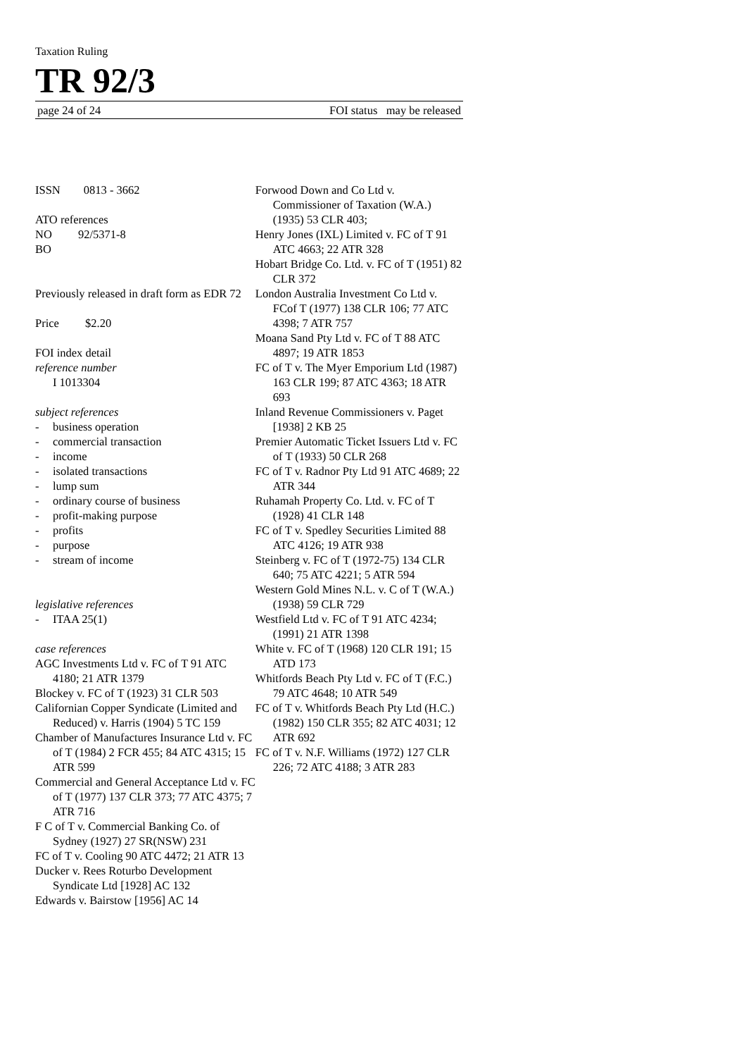Taxation Ruling
TR 92/3
page 24 of 24 FOI status may be released
ISSN 0813 - 3662
ATO references
NO 92/5371-8
BO
Previously released in draft form as EDR 72
Price $2.20
FOI index detail
reference number
I 1013304
subject references
- business operation
- commercial transaction
- income
- isolated transactions
- lump sum
- ordinary course of business
- profit-making purpose
- profits
- purpose
- stream of income
legislative references
- ITAA 25(1)
case references
AGC Investments Ltd v. FC of T 91 ATC 4180; 21 ATR 1379
Blockey v. FC of T (1923) 31 CLR 503
Californian Copper Syndicate (Limited and Reduced) v. Harris (1904) 5 TC 159
Chamber of Manufactures Insurance Ltd v. FC of T (1984) 2 FCR 455; 84 ATC 4315; 15 ATR 599
Commercial and General Acceptance Ltd v. FC of T (1977) 137 CLR 373; 77 ATC 4375; 7 ATR 716
F C of T v. Commercial Banking Co. of Sydney (1927) 27 SR(NSW) 231
FC of T v. Cooling 90 ATC 4472; 21 ATR 13
Ducker v. Rees Roturbo Development Syndicate Ltd [1928] AC 132
Edwards v. Bairstow [1956] AC 14
Forwood Down and Co Ltd v. Commissioner of Taxation (W.A.) (1935) 53 CLR 403;
Henry Jones (IXL) Limited v. FC of T 91 ATC 4663; 22 ATR 328
Hobart Bridge Co. Ltd. v. FC of T (1951) 82 CLR 372
London Australia Investment Co Ltd v. FCof T (1977) 138 CLR 106; 77 ATC 4398; 7 ATR 757
Moana Sand Pty Ltd v. FC of T 88 ATC 4897; 19 ATR 1853
FC of T v. The Myer Emporium Ltd (1987) 163 CLR 199; 87 ATC 4363; 18 ATR 693
Inland Revenue Commissioners v. Paget [1938] 2 KB 25
Premier Automatic Ticket Issuers Ltd v. FC of T (1933) 50 CLR 268
FC of T v. Radnor Pty Ltd 91 ATC 4689; 22 ATR 344
Ruhamah Property Co. Ltd. v. FC of T (1928) 41 CLR 148
FC of T v. Spedley Securities Limited 88 ATC 4126; 19 ATR 938
Steinberg v. FC of T (1972-75) 134 CLR 640; 75 ATC 4221; 5 ATR 594
Western Gold Mines N.L. v. C of T (W.A.) (1938) 59 CLR 729
Westfield Ltd v. FC of T 91 ATC 4234; (1991) 21 ATR 1398
White v. FC of T (1968) 120 CLR 191; 15 ATD 173
Whitfords Beach Pty Ltd v. FC of T (F.C.) 79 ATC 4648; 10 ATR 549
FC of T v. Whitfords Beach Pty Ltd (H.C.) (1982) 150 CLR 355; 82 ATC 4031; 12 ATR 692
FC of T v. N.F. Williams (1972) 127 CLR 226; 72 ATC 4188; 3 ATR 283